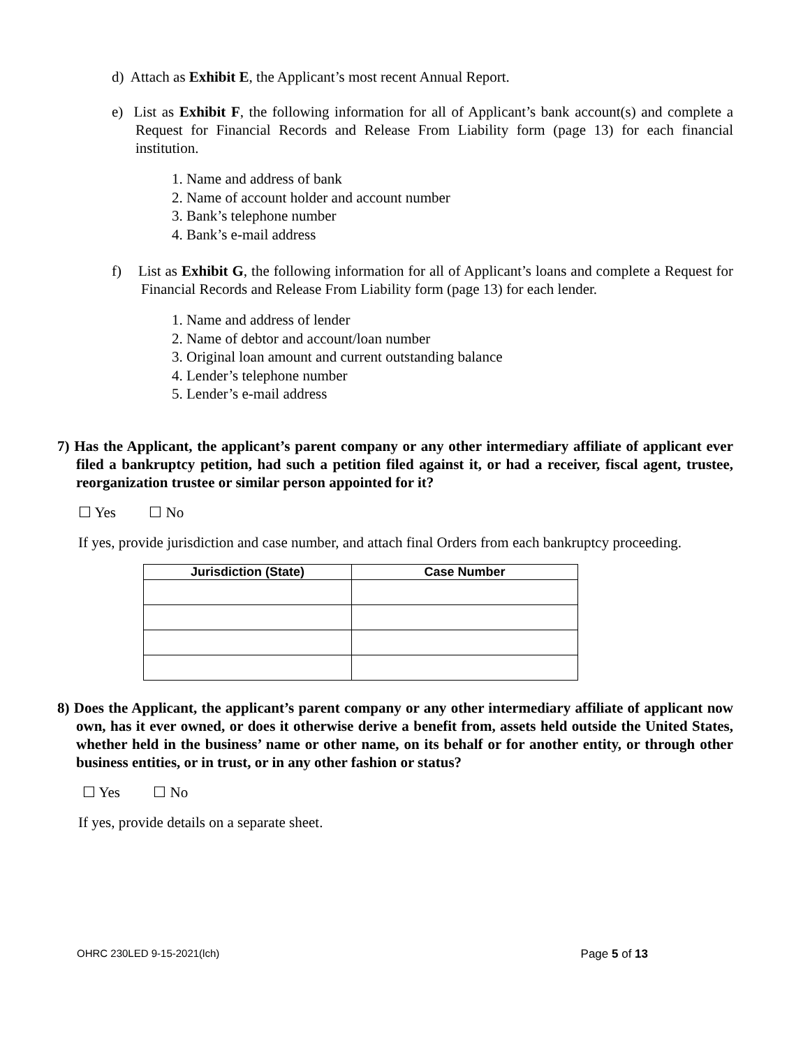d) Attach as Exhibit E, the Applicant’s most recent Annual Report.
e) List as Exhibit F, the following information for all of Applicant’s bank account(s) and complete a Request for Financial Records and Release From Liability form (page 13) for each financial institution.
1. Name and address of bank
2. Name of account holder and account number
3. Bank’s telephone number
4. Bank’s e-mail address
f) List as Exhibit G, the following information for all of Applicant’s loans and complete a Request for Financial Records and Release From Liability form (page 13) for each lender.
1. Name and address of lender
2. Name of debtor and account/loan number
3. Original loan amount and current outstanding balance
4. Lender’s telephone number
5. Lender’s e-mail address
7) Has the Applicant, the applicant’s parent company or any other intermediary affiliate of applicant ever filed a bankruptcy petition, had such a petition filed against it, or had a receiver, fiscal agent, trustee, reorganization trustee or similar person appointed for it?
☐ Yes ☐ No
If yes, provide jurisdiction and case number, and attach final Orders from each bankruptcy proceeding.
| Jurisdiction (State) | Case Number |
| --- | --- |
8) Does the Applicant, the applicant’s parent company or any other intermediary affiliate of applicant now own, has it ever owned, or does it otherwise derive a benefit from, assets held outside the United States, whether held in the business’ name or other name, on its behalf or for another entity, or through other business entities, or in trust, or in any other fashion or status?
☐ Yes ☐ No
If yes, provide details on a separate sheet.
OHRC 230LED 9-15-2021(lch) Page 5 of 13